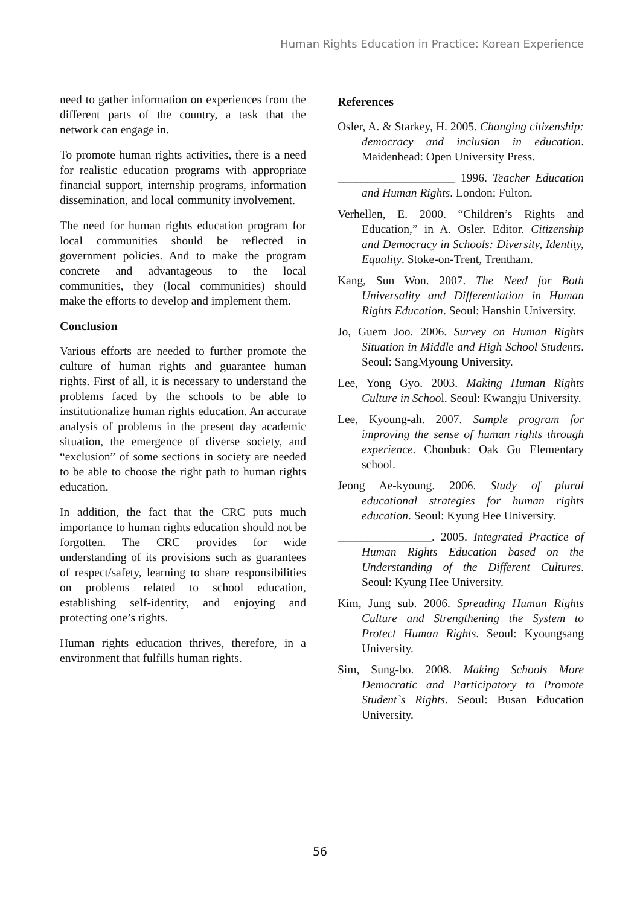Human Rights Education in Practice: Korean Experience
need to gather information on experiences from the different parts of the country, a task that the network can engage in.
To promote human rights activities, there is a need for realistic education programs with appropriate financial support, internship programs, information dissemination, and local community involvement.
The need for human rights education program for local communities should be reflected in government policies. And to make the program concrete and advantageous to the local communities, they (local communities) should make the efforts to develop and implement them.
Conclusion
Various efforts are needed to further promote the culture of human rights and guarantee human rights. First of all, it is necessary to understand the problems faced by the schools to be able to institutionalize human rights education. An accurate analysis of problems in the present day academic situation, the emergence of diverse society, and “exclusion” of some sections in society are needed to be able to choose the right path to human rights education.
In addition, the fact that the CRC puts much importance to human rights education should not be forgotten. The CRC provides for wide understanding of its provisions such as guarantees of respect/safety, learning to share responsibilities on problems related to school education, establishing self-identity, and enjoying and protecting one’s rights.
Human rights education thrives, therefore, in a environment that fulfills human rights.
References
Osler, A. & Starkey, H. 2005. Changing citizenship: democracy and inclusion in education. Maidenhead: Open University Press.
____________________ 1996. Teacher Education and Human Rights. London: Fulton.
Verhellen, E. 2000. “Children’s Rights and Education,” in A. Osler. Editor. Citizenship and Democracy in Schools: Diversity, Identity, Equality. Stoke-on-Trent, Trentham.
Kang, Sun Won. 2007. The Need for Both Universality and Differentiation in Human Rights Education. Seoul: Hanshin University.
Jo, Guem Joo. 2006. Survey on Human Rights Situation in Middle and High School Students. Seoul: SangMyoung University.
Lee, Yong Gyo. 2003. Making Human Rights Culture in School. Seoul: Kwangju University.
Lee, Kyoung-ah. 2007. Sample program for improving the sense of human rights through experience. Chonbuk: Oak Gu Elementary school.
Jeong Ae-kyoung. 2006. Study of plural educational strategies for human rights education. Seoul: Kyung Hee University.
________________. 2005. Integrated Practice of Human Rights Education based on the Understanding of the Different Cultures. Seoul: Kyung Hee University.
Kim, Jung sub. 2006. Spreading Human Rights Culture and Strengthening the System to Protect Human Rights. Seoul: Kyoungsang University.
Sim, Sung-bo. 2008. Making Schools More Democratic and Participatory to Promote Student`s Rights. Seoul: Busan Education University.
56